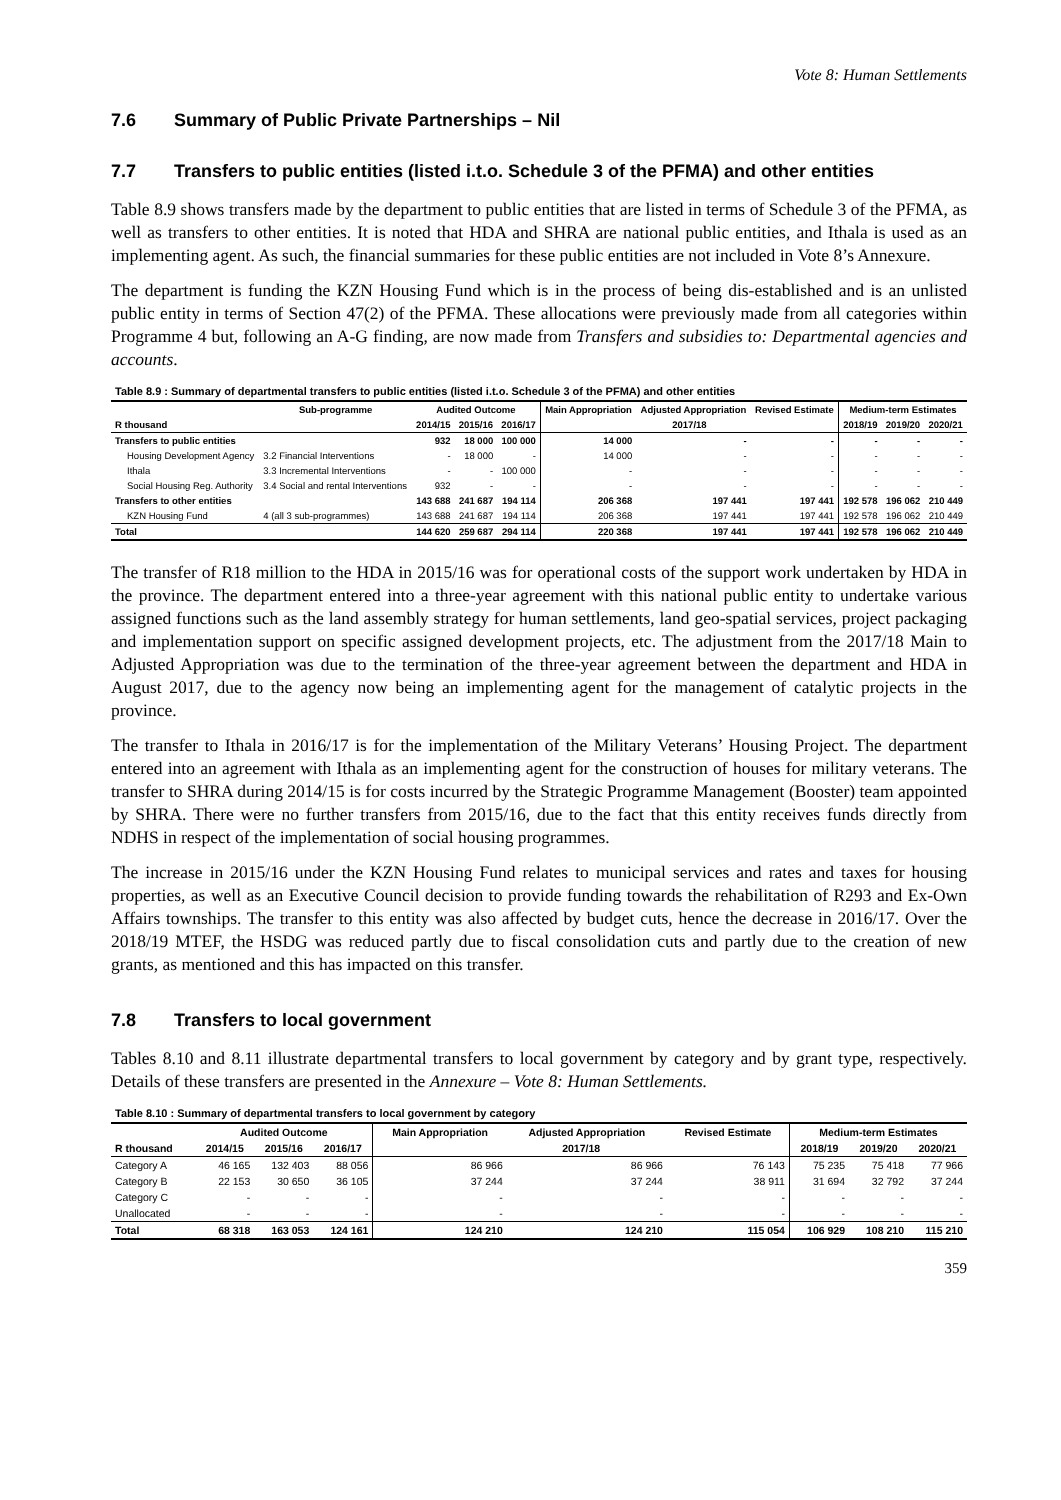Vote 8: Human Settlements
7.6 Summary of Public Private Partnerships – Nil
7.7 Transfers to public entities (listed i.t.o. Schedule 3 of the PFMA) and other entities
Table 8.9 shows transfers made by the department to public entities that are listed in terms of Schedule 3 of the PFMA, as well as transfers to other entities. It is noted that HDA and SHRA are national public entities, and Ithala is used as an implementing agent. As such, the financial summaries for these public entities are not included in Vote 8’s Annexure.
The department is funding the KZN Housing Fund which is in the process of being dis-established and is an unlisted public entity in terms of Section 47(2) of the PFMA. These allocations were previously made from all categories within Programme 4 but, following an A-G finding, are now made from Transfers and subsidies to: Departmental agencies and accounts.
Table 8.9 : Summary of departmental transfers to public entities (listed i.t.o. Schedule 3 of the PFMA) and other entities
| | Sub-programme | Audited Outcome | | | Main Appropriation | Adjusted Appropriation | Revised Estimate | Medium-term Estimates | | |
| --- | --- | --- | --- | --- | --- | --- | --- | --- | --- | --- |
| R thousand | | 2014/15 | 2015/16 | 2016/17 | 2017/18 | | | 2018/19 | 2019/20 | 2020/21 |
| Transfers to public entities | | 932 | 18 000 | 100 000 | 14 000 | - | - | - | - | - |
| Housing Development Agency | 3.2 Financial Interventions | - | 18 000 | - | 14 000 | - | - | - | - | - |
| Ithala | 3.3 Incremental Interventions | - | - | 100 000 | - | - | - | - | - | - |
| Social Housing Reg. Authority | 3.4 Social and rental Interventions | 932 | - | - | - | - | - | - | - | - |
| Transfers to other entities | | 143 688 | 241 687 | 194 114 | 206 368 | 197 441 | 197 441 | 192 578 | 196 062 | 210 449 |
| KZN Housing Fund | 4 (all 3 sub-programmes) | 143 688 | 241 687 | 194 114 | 206 368 | 197 441 | 197 441 | 192 578 | 196 062 | 210 449 |
| Total | | 144 620 | 259 687 | 294 114 | 220 368 | 197 441 | 197 441 | 192 578 | 196 062 | 210 449 |
The transfer of R18 million to the HDA in 2015/16 was for operational costs of the support work undertaken by HDA in the province. The department entered into a three-year agreement with this national public entity to undertake various assigned functions such as the land assembly strategy for human settlements, land geo-spatial services, project packaging and implementation support on specific assigned development projects, etc. The adjustment from the 2017/18 Main to Adjusted Appropriation was due to the termination of the three-year agreement between the department and HDA in August 2017, due to the agency now being an implementing agent for the management of catalytic projects in the province.
The transfer to Ithala in 2016/17 is for the implementation of the Military Veterans’ Housing Project. The department entered into an agreement with Ithala as an implementing agent for the construction of houses for military veterans. The transfer to SHRA during 2014/15 is for costs incurred by the Strategic Programme Management (Booster) team appointed by SHRA. There were no further transfers from 2015/16, due to the fact that this entity receives funds directly from NDHS in respect of the implementation of social housing programmes.
The increase in 2015/16 under the KZN Housing Fund relates to municipal services and rates and taxes for housing properties, as well as an Executive Council decision to provide funding towards the rehabilitation of R293 and Ex-Own Affairs townships. The transfer to this entity was also affected by budget cuts, hence the decrease in 2016/17. Over the 2018/19 MTEF, the HSDG was reduced partly due to fiscal consolidation cuts and partly due to the creation of new grants, as mentioned and this has impacted on this transfer.
7.8 Transfers to local government
Tables 8.10 and 8.11 illustrate departmental transfers to local government by category and by grant type, respectively. Details of these transfers are presented in the Annexure – Vote 8: Human Settlements.
Table 8.10 : Summary of departmental transfers to local government by category
| | Audited Outcome | | | Main Appropriation | Adjusted Appropriation | Revised Estimate | Medium-term Estimates | | |
| --- | --- | --- | --- | --- | --- | --- | --- | --- | --- |
| R thousand | 2014/15 | 2015/16 | 2016/17 | 2017/18 | | | 2018/19 | 2019/20 | 2020/21 |
| Category A | 46 165 | 132 403 | 88 056 | 86 966 | 86 966 | 76 143 | 75 235 | 75 418 | 77 966 |
| Category B | 22 153 | 30 650 | 36 105 | 37 244 | 37 244 | 38 911 | 31 694 | 32 792 | 37 244 |
| Category C | - | - | - | - | - | - | - | - | - |
| Unallocated | - | - | - | - | - | - | - | - | - |
| Total | 68 318 | 163 053 | 124 161 | 124 210 | 124 210 | 115 054 | 106 929 | 108 210 | 115 210 |
359